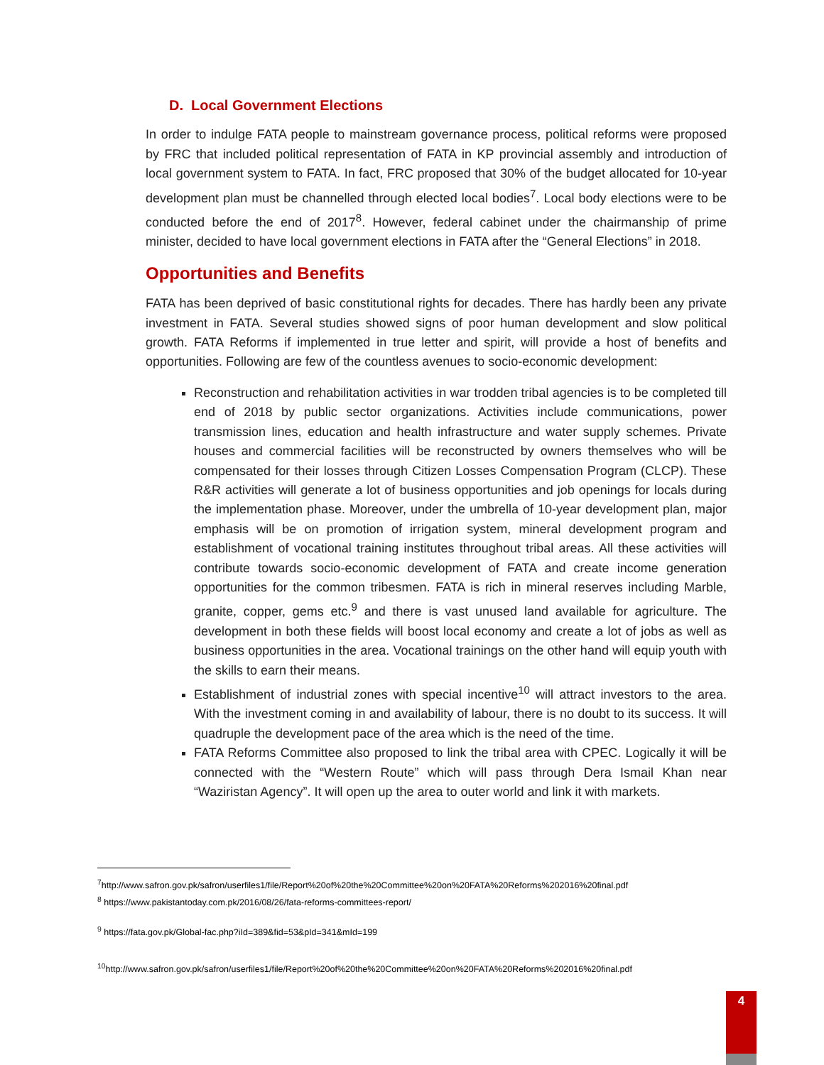D. Local Government Elections
In order to indulge FATA people to mainstream governance process, political reforms were proposed by FRC that included political representation of FATA in KP provincial assembly and introduction of local government system to FATA. In fact, FRC proposed that 30% of the budget allocated for 10-year development plan must be channelled through elected local bodies<sup>7</sup>. Local body elections were to be conducted before the end of 2017<sup>8</sup>. However, federal cabinet under the chairmanship of prime minister, decided to have local government elections in FATA after the “General Elections” in 2018.
Opportunities and Benefits
FATA has been deprived of basic constitutional rights for decades. There has hardly been any private investment in FATA. Several studies showed signs of poor human development and slow political growth. FATA Reforms if implemented in true letter and spirit, will provide a host of benefits and opportunities. Following are few of the countless avenues to socio-economic development:
Reconstruction and rehabilitation activities in war trodden tribal agencies is to be completed till end of 2018 by public sector organizations. Activities include communications, power transmission lines, education and health infrastructure and water supply schemes. Private houses and commercial facilities will be reconstructed by owners themselves who will be compensated for their losses through Citizen Losses Compensation Program (CLCP). These R&R activities will generate a lot of business opportunities and job openings for locals during the implementation phase. Moreover, under the umbrella of 10-year development plan, major emphasis will be on promotion of irrigation system, mineral development program and establishment of vocational training institutes throughout tribal areas. All these activities will contribute towards socio-economic development of FATA and create income generation opportunities for the common tribesmen. FATA is rich in mineral reserves including Marble, granite, copper, gems etc.<sup>9</sup> and there is vast unused land available for agriculture. The development in both these fields will boost local economy and create a lot of jobs as well as business opportunities in the area. Vocational trainings on the other hand will equip youth with the skills to earn their means.
Establishment of industrial zones with special incentive<sup>10</sup> will attract investors to the area. With the investment coming in and availability of labour, there is no doubt to its success. It will quadruple the development pace of the area which is the need of the time.
FATA Reforms Committee also proposed to link the tribal area with CPEC. Logically it will be connected with the “Western Route” which will pass through Dera Ismail Khan near “Waziristan Agency”. It will open up the area to outer world and link it with markets.
<sup>7</sup> http://www.safron.gov.pk/safron/userfiles1/file/Report%20of%20the%20Committee%20on%20FATA%20Reforms%202016%20final.pdf
<sup>8</sup> https://www.pakistantoday.com.pk/2016/08/26/fata-reforms-committees-report/
<sup>9</sup> https://fata.gov.pk/Global-fac.php?iId=389&fid=53&pId=341&mId=199
<sup>10</sup> http://www.safron.gov.pk/safron/userfiles1/file/Report%20of%20the%20Committee%20on%20FATA%20Reforms%202016%20final.pdf
4